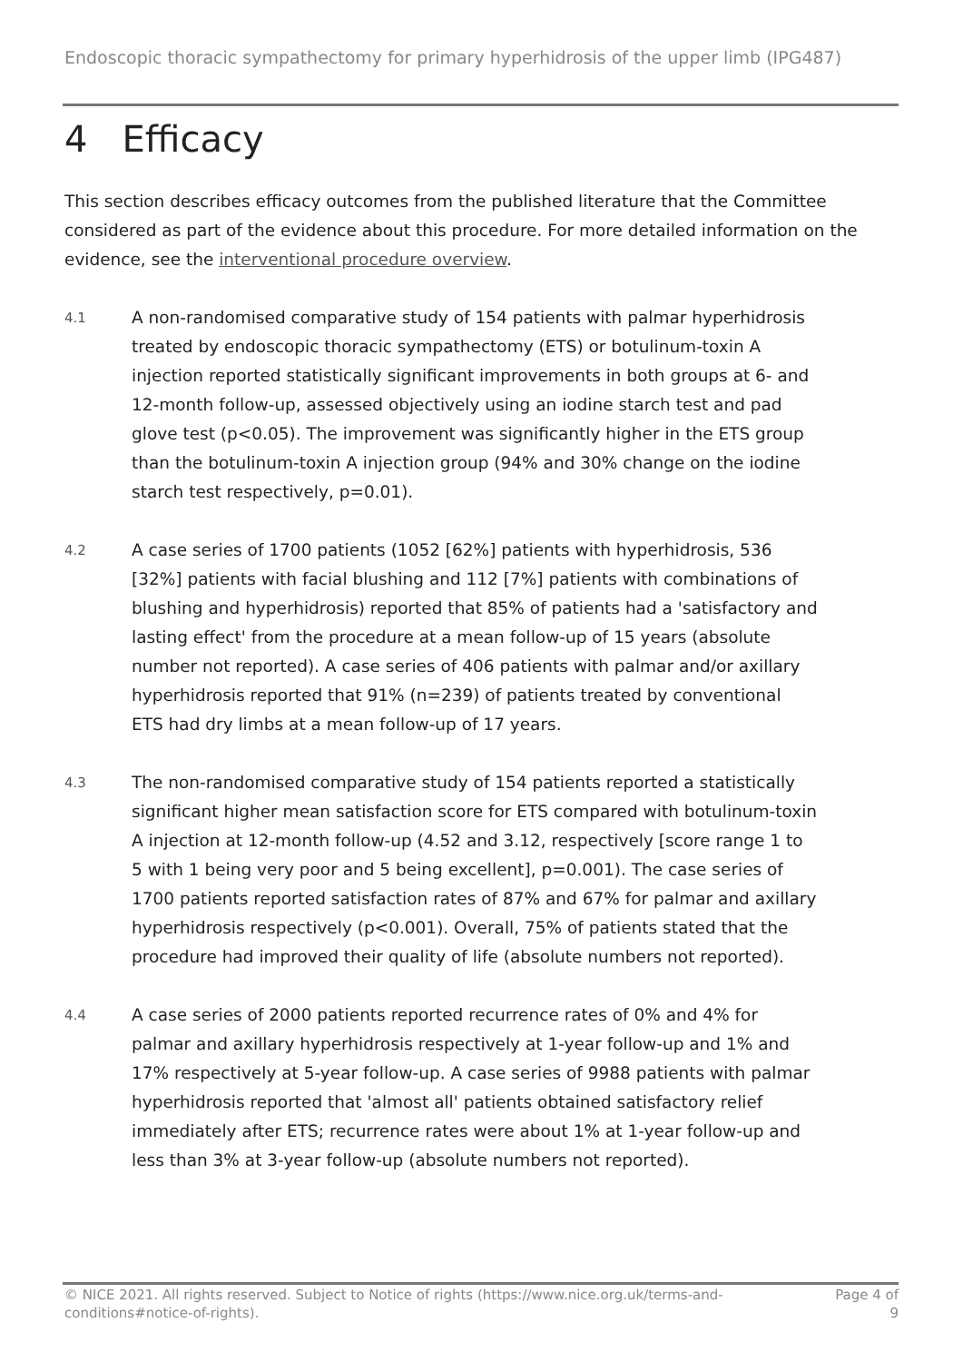Endoscopic thoracic sympathectomy for primary hyperhidrosis of the upper limb (IPG487)
4 Efficacy
This section describes efficacy outcomes from the published literature that the Committee considered as part of the evidence about this procedure. For more detailed information on the evidence, see the interventional procedure overview.
4.1
A non-randomised comparative study of 154 patients with palmar hyperhidrosis treated by endoscopic thoracic sympathectomy (ETS) or botulinum-toxin A injection reported statistically significant improvements in both groups at 6- and 12-month follow-up, assessed objectively using an iodine starch test and pad glove test (p<0.05). The improvement was significantly higher in the ETS group than the botulinum-toxin A injection group (94% and 30% change on the iodine starch test respectively, p=0.01).
4.2
A case series of 1700 patients (1052 [62%] patients with hyperhidrosis, 536 [32%] patients with facial blushing and 112 [7%] patients with combinations of blushing and hyperhidrosis) reported that 85% of patients had a 'satisfactory and lasting effect' from the procedure at a mean follow-up of 15 years (absolute number not reported). A case series of 406 patients with palmar and/or axillary hyperhidrosis reported that 91% (n=239) of patients treated by conventional ETS had dry limbs at a mean follow-up of 17 years.
4.3
The non-randomised comparative study of 154 patients reported a statistically significant higher mean satisfaction score for ETS compared with botulinum-toxin A injection at 12-month follow-up (4.52 and 3.12, respectively [score range 1 to 5 with 1 being very poor and 5 being excellent], p=0.001). The case series of 1700 patients reported satisfaction rates of 87% and 67% for palmar and axillary hyperhidrosis respectively (p<0.001). Overall, 75% of patients stated that the procedure had improved their quality of life (absolute numbers not reported).
4.4
A case series of 2000 patients reported recurrence rates of 0% and 4% for palmar and axillary hyperhidrosis respectively at 1-year follow-up and 1% and 17% respectively at 5-year follow-up. A case series of 9988 patients with palmar hyperhidrosis reported that 'almost all' patients obtained satisfactory relief immediately after ETS; recurrence rates were about 1% at 1-year follow-up and less than 3% at 3-year follow-up (absolute numbers not reported).
© NICE 2021. All rights reserved. Subject to Notice of rights (https://www.nice.org.uk/terms-and-conditions#notice-of-rights).
Page 4 of 9